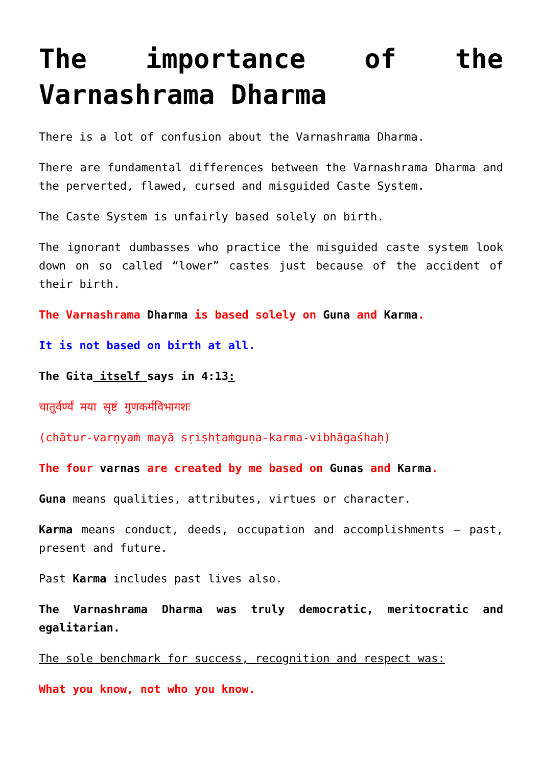The importance of the Varnashrama Dharma
There is a lot of confusion about the Varnashrama Dharma.
There are fundamental differences between the Varnashrama Dharma and the perverted, flawed, cursed and misguided Caste System.
The Caste System is unfairly based solely on birth.
The ignorant dumbasses who practice the misguided caste system look down on so called “lower” castes just because of the accident of their birth.
The Varnashrama Dharma is based solely on Guna and Karma.
It is not based on birth at all.
The Gita itself says in 4:13:
चातुर्वर्ण्यं मया सृष्टं गुणकर्मविभागशः
(chātur-varṇyaṁ mayā sṛiṣhṭaṁguṇa-karma-vibhāgaśhaḥ)
The four varnas are created by me based on Gunas and Karma.
Guna means qualities, attributes, virtues or character.
Karma means conduct, deeds, occupation and accomplishments – past, present and future.
Past Karma includes past lives also.
The Varnashrama Dharma was truly democratic, meritocratic and egalitarian.
The sole benchmark for success, recognition and respect was:
What you know, not who you know.